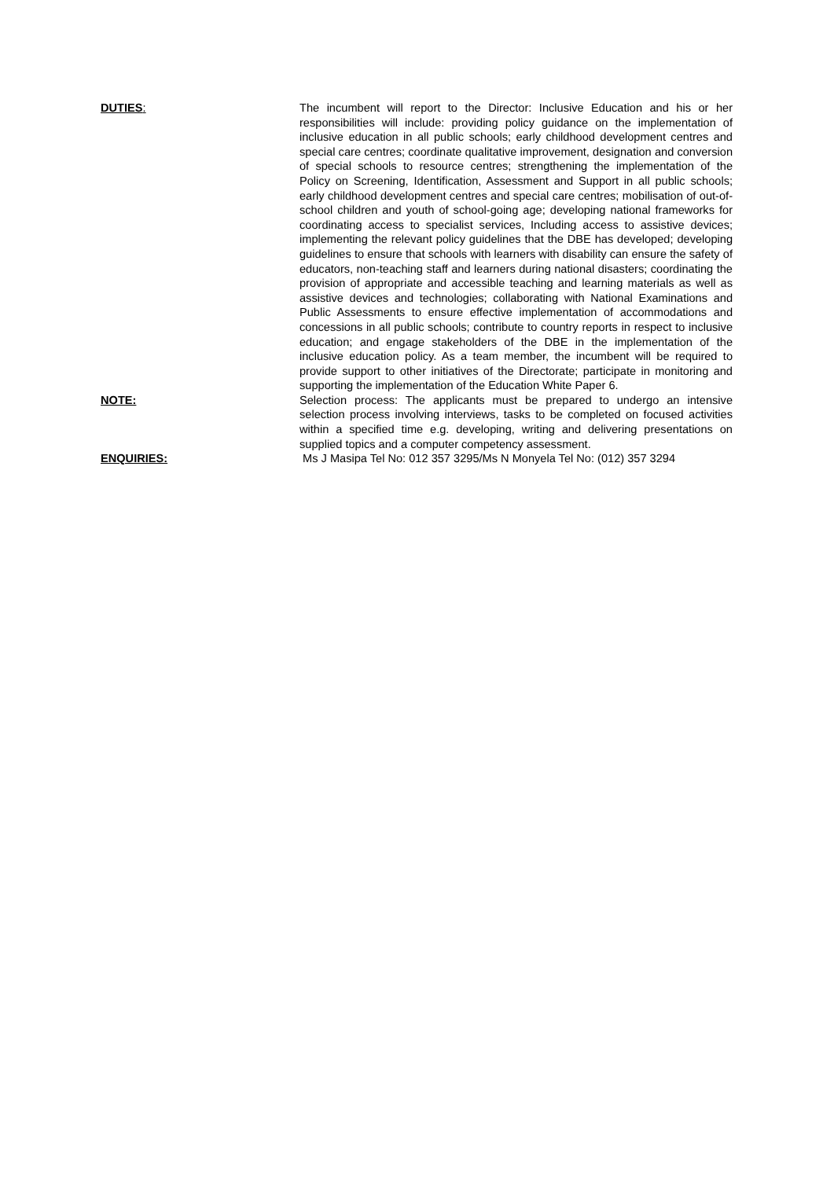DUTIES: The incumbent will report to the Director: Inclusive Education and his or her responsibilities will include: providing policy guidance on the implementation of inclusive education in all public schools; early childhood development centres and special care centres; coordinate qualitative improvement, designation and conversion of special schools to resource centres; strengthening the implementation of the Policy on Screening, Identification, Assessment and Support in all public schools; early childhood development centres and special care centres; mobilisation of out-of-school children and youth of school-going age; developing national frameworks for coordinating access to specialist services, Including access to assistive devices; implementing the relevant policy guidelines that the DBE has developed; developing guidelines to ensure that schools with learners with disability can ensure the safety of educators, non-teaching staff and learners during national disasters; coordinating the provision of appropriate and accessible teaching and learning materials as well as assistive devices and technologies; collaborating with National Examinations and Public Assessments to ensure effective implementation of accommodations and concessions in all public schools; contribute to country reports in respect to inclusive education; and engage stakeholders of the DBE in the implementation of the inclusive education policy. As a team member, the incumbent will be required to provide support to other initiatives of the Directorate; participate in monitoring and supporting the implementation of the Education White Paper 6.
NOTE: Selection process: The applicants must be prepared to undergo an intensive selection process involving interviews, tasks to be completed on focused activities within a specified time e.g. developing, writing and delivering presentations on supplied topics and a computer competency assessment.
ENQUIRIES: Ms J Masipa Tel No: 012 357 3295/Ms N Monyela Tel No: (012) 357 3294